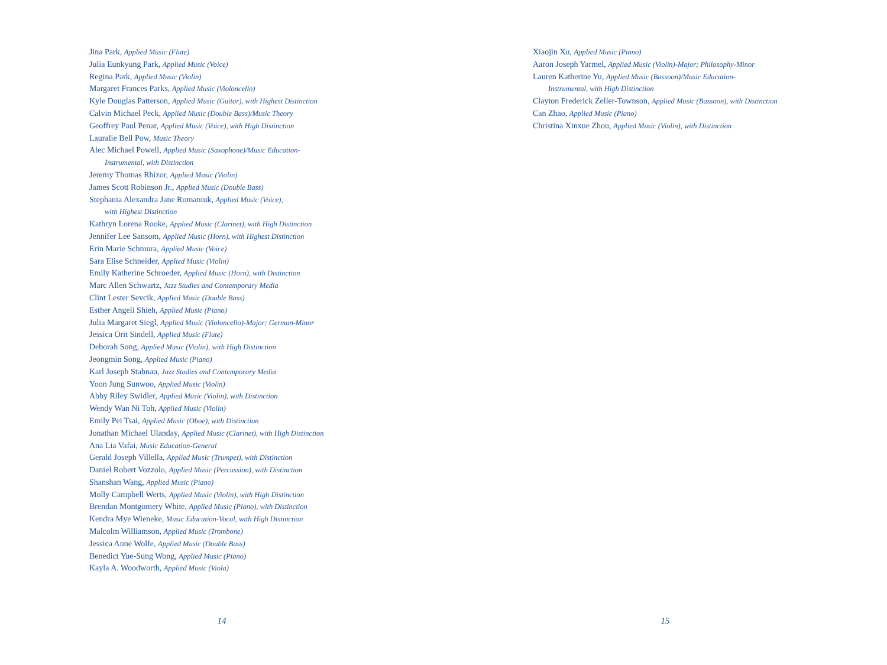Jina Park, Applied Music (Flute)
Julia Eunkyung Park, Applied Music (Voice)
Regina Park, Applied Music (Violin)
Margaret Frances Parks, Applied Music (Violoncello)
Kyle Douglas Patterson, Applied Music (Guitar), with Highest Distinction
Calvin Michael Peck, Applied Music (Double Bass)/Music Theory
Geoffrey Paul Penar, Applied Music (Voice), with High Distinction
Lauralie Bell Pow, Music Theory
Alec Michael Powell, Applied Music (Saxophone)/Music Education-
Instrumental, with Distinction
Jeremy Thomas Rhizor, Applied Music (Violin)
James Scott Robinson Jr., Applied Music (Double Bass)
Stephania Alexandra Jane Romaniuk, Applied Music (Voice),
with Highest Distinction
Kathryn Lorena Rooke, Applied Music (Clarinet), with High Distinction
Jennifer Lee Sansom, Applied Music (Horn), with Highest Distinction
Erin Marie Schmura, Applied Music (Voice)
Sara Elise Schneider, Applied Music (Violin)
Emily Katherine Schroeder, Applied Music (Horn), with Distinction
Marc Allen Schwartz, Jazz Studies and Contemporary Media
Clint Lester Sevcik, Applied Music (Double Bass)
Esther Angeli Shieh, Applied Music (Piano)
Julia Margaret Siegl, Applied Music (Violoncello)-Major; German-Minor
Jessica Orit Sindell, Applied Music (Flute)
Deborah Song, Applied Music (Violin), with High Distinction
Jeongmin Song, Applied Music (Piano)
Karl Joseph Stabnau, Jazz Studies and Contemporary Media
Yoon Jung Sunwoo, Applied Music (Violin)
Abby Riley Swidler, Applied Music (Violin), with Distinction
Wendy Wan Ni Toh, Applied Music (Violin)
Emily Pei Tsai, Applied Music (Oboe), with Distinction
Jonathan Michael Ulanday, Applied Music (Clarinet), with High Distinction
Ana Lia Vafai, Music Education-General
Gerald Joseph Villella, Applied Music (Trumpet), with Distinction
Daniel Robert Vozzolo, Applied Music (Percussion), with Distinction
Shanshan Wang, Applied Music (Piano)
Molly Campbell Werts, Applied Music (Violin), with High Distinction
Brendan Montgomery White, Applied Music (Piano), with Distinction
Kendra Mye Wieneke, Music Education-Vocal, with High Distinction
Malcolm Williamson, Applied Music (Trombone)
Jessica Anne Wolfe, Applied Music (Double Bass)
Benedict Yue-Sung Wong, Applied Music (Piano)
Kayla A. Woodworth, Applied Music (Viola)
14
Xiaojin Xu, Applied Music (Piano)
Aaron Joseph Yarmel, Applied Music (Violin)-Major; Philosophy-Minor
Lauren Katherine Yu, Applied Music (Bassoon)/Music Education-
Instrumental, with High Distinction
Clayton Frederick Zeller-Townson, Applied Music (Bassoon), with Distinction
Can Zhao, Applied Music (Piano)
Christina Xinxue Zhou, Applied Music (Violin), with Distinction
15